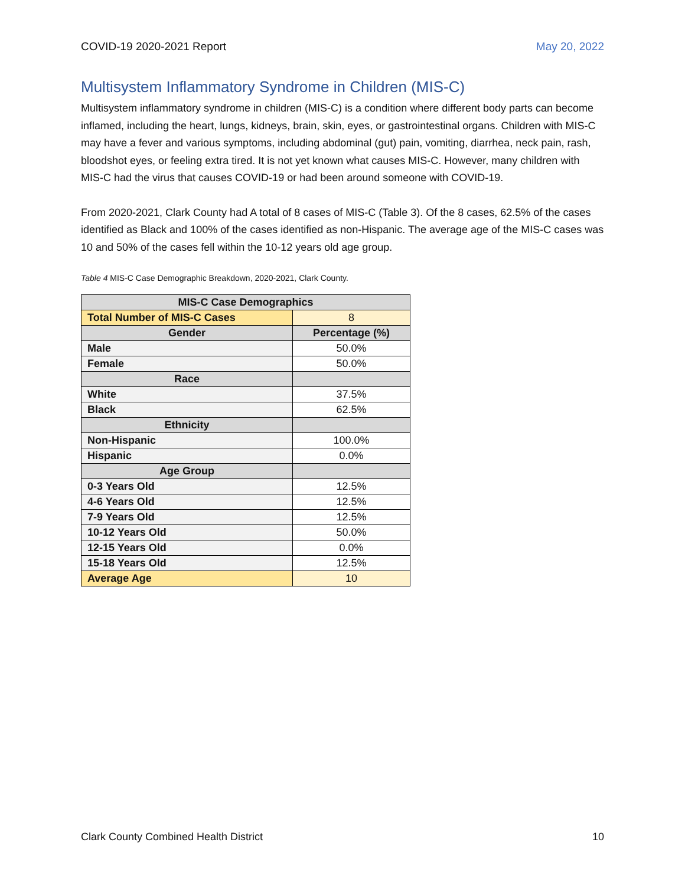COVID-19 2020-2021 Report May 20, 2022
Multisystem Inflammatory Syndrome in Children (MIS-C)
Multisystem inflammatory syndrome in children (MIS-C) is a condition where different body parts can become inflamed, including the heart, lungs, kidneys, brain, skin, eyes, or gastrointestinal organs. Children with MIS-C may have a fever and various symptoms, including abdominal (gut) pain, vomiting, diarrhea, neck pain, rash, bloodshot eyes, or feeling extra tired. It is not yet known what causes MIS-C. However, many children with MIS-C had the virus that causes COVID-19 or had been around someone with COVID-19.
From 2020-2021, Clark County had A total of 8 cases of MIS-C (Table 3). Of the 8 cases, 62.5% of the cases identified as Black and 100% of the cases identified as non-Hispanic. The average age of the MIS-C cases was 10 and 50% of the cases fell within the 10-12 years old age group.
Table 4 MIS-C Case Demographic Breakdown, 2020-2021, Clark County.
| MIS-C Case Demographics | |
| --- | --- |
| Total Number of MIS-C Cases | 8 |
| Gender | Percentage (%) |
| Male | 50.0% |
| Female | 50.0% |
| Race | |
| White | 37.5% |
| Black | 62.5% |
| Ethnicity | |
| Non-Hispanic | 100.0% |
| Hispanic | 0.0% |
| Age Group | |
| 0-3 Years Old | 12.5% |
| 4-6 Years Old | 12.5% |
| 7-9 Years Old | 12.5% |
| 10-12 Years Old | 50.0% |
| 12-15 Years Old | 0.0% |
| 15-18 Years Old | 12.5% |
| Average Age | 10 |
Clark County Combined Health District 10